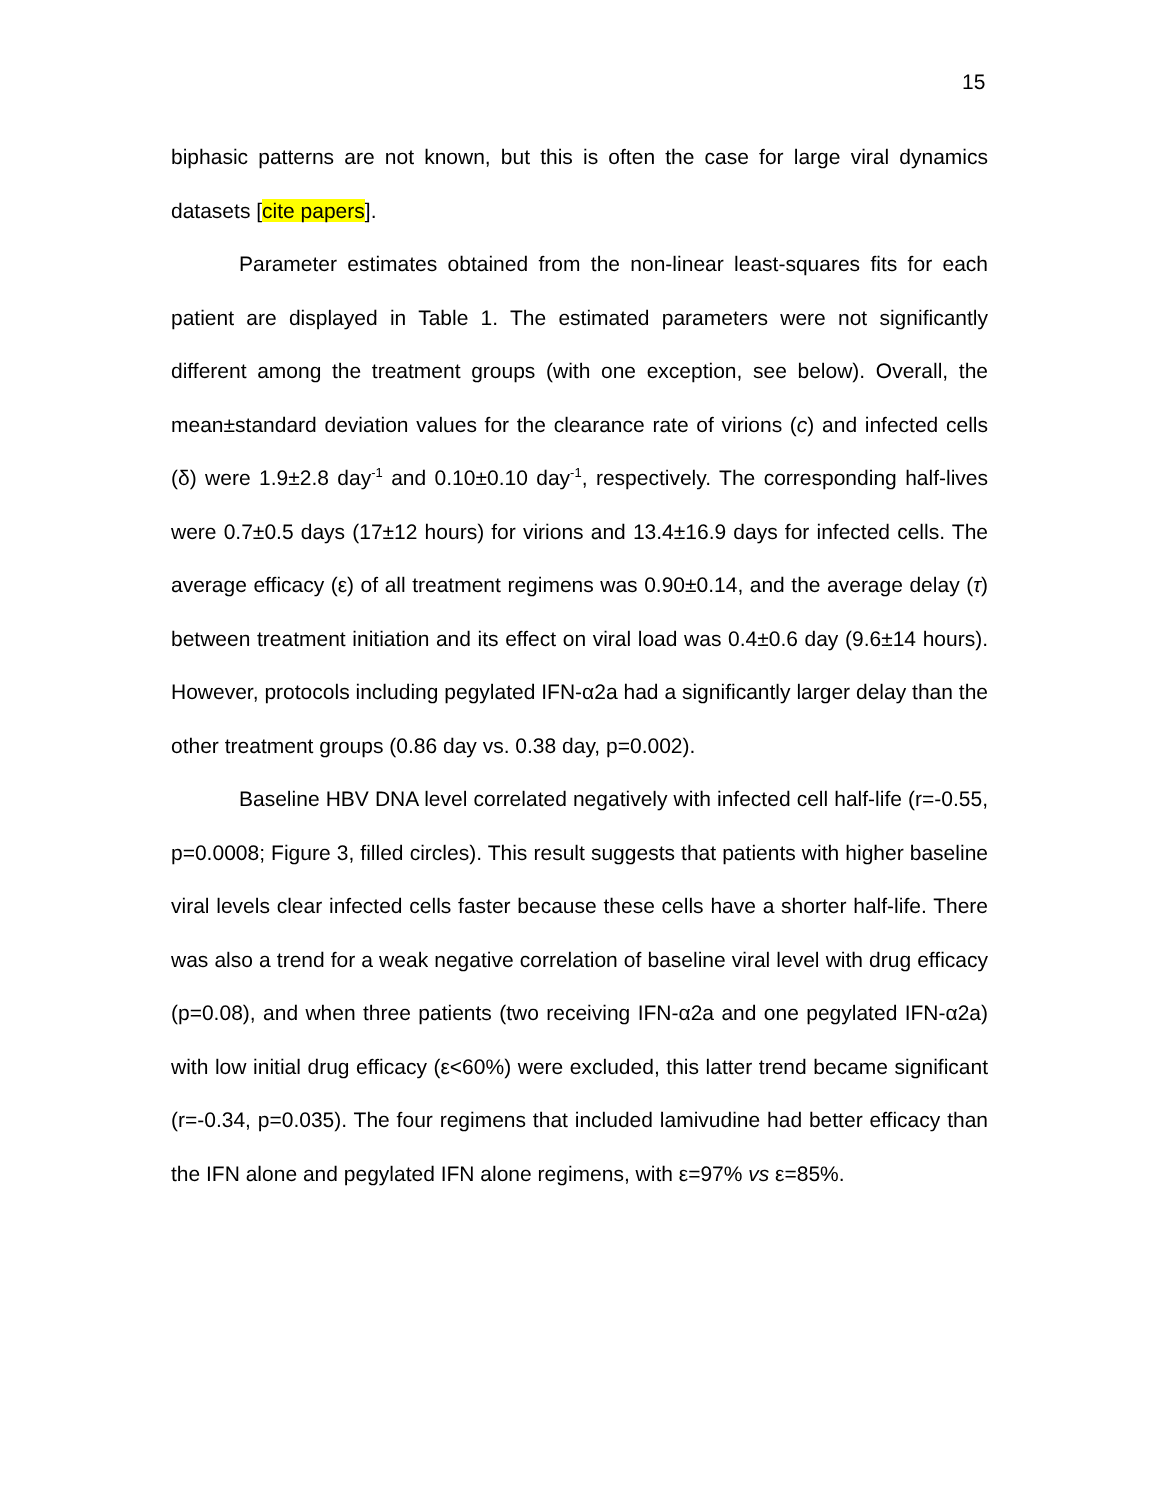15
biphasic patterns are not known, but this is often the case for large viral dynamics datasets [cite papers].
Parameter estimates obtained from the non-linear least-squares fits for each patient are displayed in Table 1. The estimated parameters were not significantly different among the treatment groups (with one exception, see below). Overall, the mean±standard deviation values for the clearance rate of virions (c) and infected cells (δ) were 1.9±2.8 day<sup>-1</sup> and 0.10±0.10 day<sup>-1</sup>, respectively. The corresponding half-lives were 0.7±0.5 days (17±12 hours) for virions and 13.4±16.9 days for infected cells. The average efficacy (ε) of all treatment regimens was 0.90±0.14, and the average delay (τ) between treatment initiation and its effect on viral load was 0.4±0.6 day (9.6±14 hours). However, protocols including pegylated IFN-α2a had a significantly larger delay than the other treatment groups (0.86 day vs. 0.38 day, p=0.002).
Baseline HBV DNA level correlated negatively with infected cell half-life (r=-0.55, p=0.0008; Figure 3, filled circles). This result suggests that patients with higher baseline viral levels clear infected cells faster because these cells have a shorter half-life. There was also a trend for a weak negative correlation of baseline viral level with drug efficacy (p=0.08), and when three patients (two receiving IFN-α2a and one pegylated IFN-α2a) with low initial drug efficacy (ε<60%) were excluded, this latter trend became significant (r=-0.34, p=0.035). The four regimens that included lamivudine had better efficacy than the IFN alone and pegylated IFN alone regimens, with ε=97% vs ε=85%.